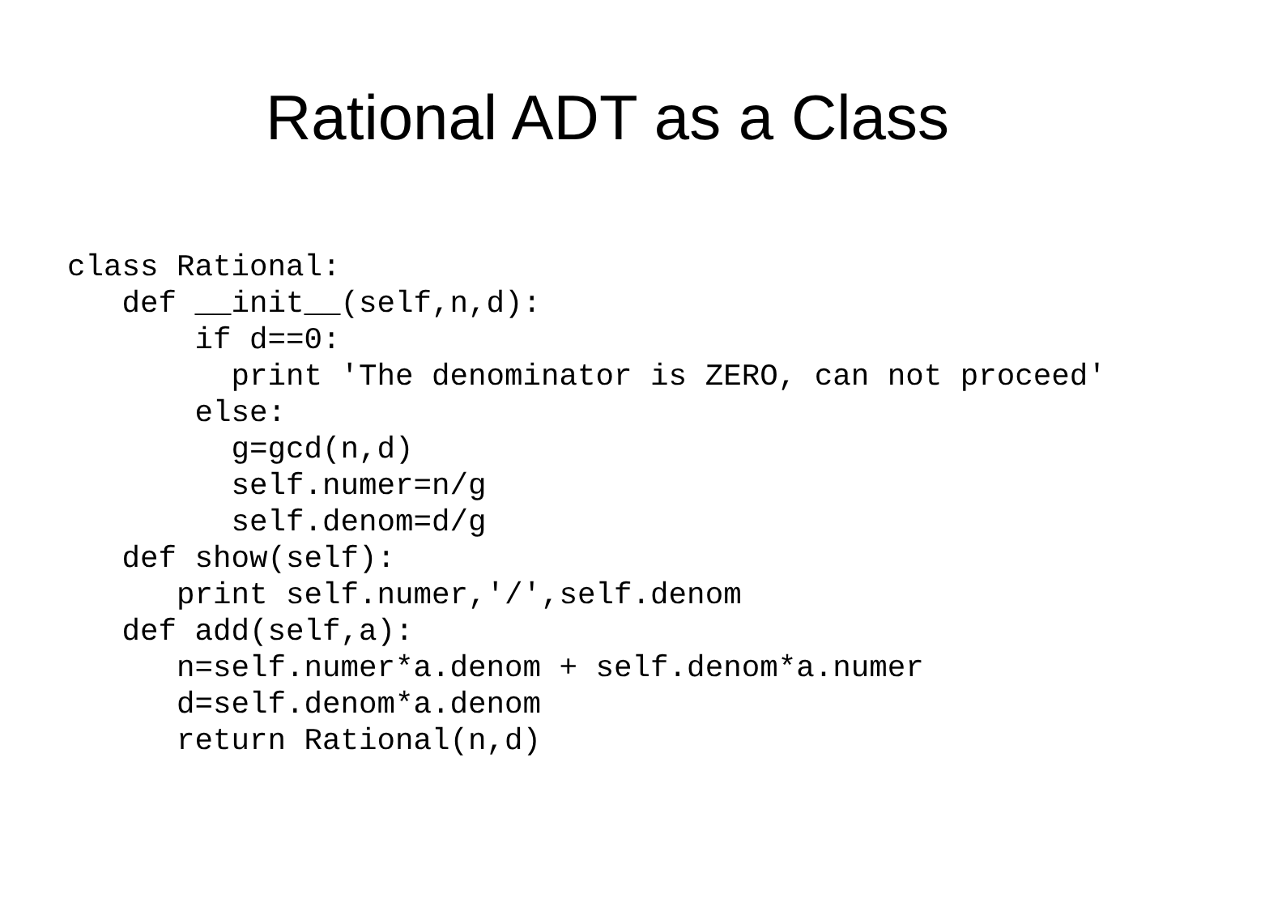Rational ADT as a Class
class Rational:
   def __init__(self,n,d):
       if d==0:
         print 'The denominator is ZERO, can not proceed'
       else:
         g=gcd(n,d)
         self.numer=n/g
         self.denom=d/g
   def show(self):
      print self.numer,'/',self.denom
   def add(self,a):
      n=self.numer*a.denom + self.denom*a.numer
      d=self.denom*a.denom
      return Rational(n,d)